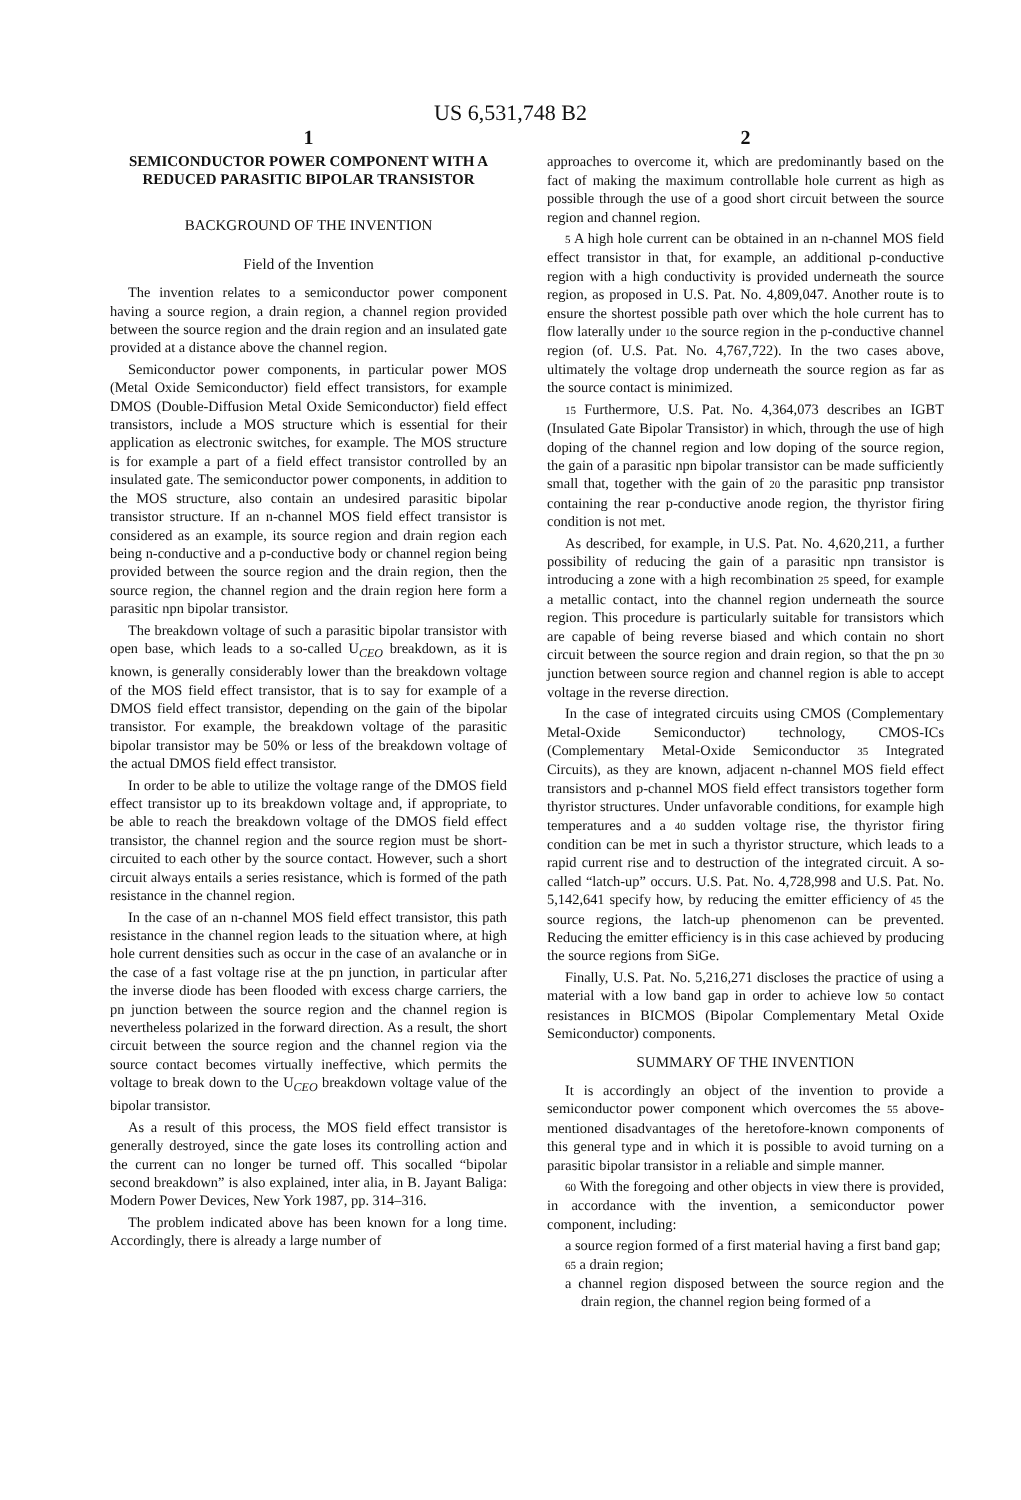US 6,531,748 B2
1
SEMICONDUCTOR POWER COMPONENT WITH A REDUCED PARASITIC BIPOLAR TRANSISTOR
BACKGROUND OF THE INVENTION
Field of the Invention
The invention relates to a semiconductor power component having a source region, a drain region, a channel region provided between the source region and the drain region and an insulated gate provided at a distance above the channel region.
Semiconductor power components, in particular power MOS (Metal Oxide Semiconductor) field effect transistors, for example DMOS (Double-Diffusion Metal Oxide Semiconductor) field effect transistors, include a MOS structure which is essential for their application as electronic switches, for example. The MOS structure is for example a part of a field effect transistor controlled by an insulated gate. The semiconductor power components, in addition to the MOS structure, also contain an undesired parasitic bipolar transistor structure. If an n-channel MOS field effect transistor is considered as an example, its source region and drain region each being n-conductive and a p-conductive body or channel region being provided between the source region and the drain region, then the source region, the channel region and the drain region here form a parasitic npn bipolar transistor.
The breakdown voltage of such a parasitic bipolar transistor with open base, which leads to a so-called U<sub>CEO</sub> breakdown, as it is known, is generally considerably lower than the breakdown voltage of the MOS field effect transistor, that is to say for example of a DMOS field effect transistor, depending on the gain of the bipolar transistor. For example, the breakdown voltage of the parasitic bipolar transistor may be 50% or less of the breakdown voltage of the actual DMOS field effect transistor.
In order to be able to utilize the voltage range of the DMOS field effect transistor up to its breakdown voltage and, if appropriate, to be able to reach the breakdown voltage of the DMOS field effect transistor, the channel region and the source region must be short-circuited to each other by the source contact. However, such a short circuit always entails a series resistance, which is formed of the path resistance in the channel region.
In the case of an n-channel MOS field effect transistor, this path resistance in the channel region leads to the situation where, at high hole current densities such as occur in the case of an avalanche or in the case of a fast voltage rise at the pn junction, in particular after the inverse diode has been flooded with excess charge carriers, the pn junction between the source region and the channel region is nevertheless polarized in the forward direction. As a result, the short circuit between the source region and the channel region via the source contact becomes virtually ineffective, which permits the voltage to break down to the U<sub>CEO</sub> breakdown voltage value of the bipolar transistor.
As a result of this process, the MOS field effect transistor is generally destroyed, since the gate loses its controlling action and the current can no longer be turned off. This socalled “bipolar second breakdown” is also explained, inter alia, in B. Jayant Baliga: Modern Power Devices, New York 1987, pp. 314–316.
The problem indicated above has been known for a long time. Accordingly, there is already a large number of
2
approaches to overcome it, which are predominantly based on the fact of making the maximum controllable hole current as high as possible through the use of a good short circuit between the source region and channel region.
5 A high hole current can be obtained in an n-channel MOS field effect transistor in that, for example, an additional p-conductive region with a high conductivity is provided underneath the source region, as proposed in U.S. Pat. No. 4,809,047. Another route is to ensure the shortest possible path over which the hole current has to flow laterally under 10 the source region in the p-conductive channel region (of. U.S. Pat. No. 4,767,722). In the two cases above, ultimately the voltage drop underneath the source region as far as the source contact is minimized.
15 Furthermore, U.S. Pat. No. 4,364,073 describes an IGBT (Insulated Gate Bipolar Transistor) in which, through the use of high doping of the channel region and low doping of the source region, the gain of a parasitic npn bipolar transistor can be made sufficiently small that, together with the gain of 20 the parasitic pnp transistor containing the rear p-conductive anode region, the thyristor firing condition is not met.
As described, for example, in U.S. Pat. No. 4,620,211, a further possibility of reducing the gain of a parasitic npn transistor is introducing a zone with a high recombination 25 speed, for example a metallic contact, into the channel region underneath the source region. This procedure is particularly suitable for transistors which are capable of being reverse biased and which contain no short circuit between the source region and drain region, so that the pn 30 junction between source region and channel region is able to accept voltage in the reverse direction.
In the case of integrated circuits using CMOS (Complementary Metal-Oxide Semiconductor) technology, CMOS-ICs (Complementary Metal-Oxide Semiconductor 35 Integrated Circuits), as they are known, adjacent n-channel MOS field effect transistors and p-channel MOS field effect transistors together form thyristor structures. Under unfavorable conditions, for example high temperatures and a 40 sudden voltage rise, the thyristor firing condition can be met in such a thyristor structure, which leads to a rapid current rise and to destruction of the integrated circuit. A so-called “latch-up” occurs. U.S. Pat. No. 4,728,998 and U.S. Pat. No. 5,142,641 specify how, by reducing the emitter efficiency of 45 the source regions, the latch-up phenomenon can be prevented. Reducing the emitter efficiency is in this case achieved by producing the source regions from SiGe.
Finally, U.S. Pat. No. 5,216,271 discloses the practice of using a material with a low band gap in order to achieve low 50 contact resistances in BICMOS (Bipolar Complementary Metal Oxide Semiconductor) components.
SUMMARY OF THE INVENTION
It is accordingly an object of the invention to provide a semiconductor power component which overcomes the 55 above-mentioned disadvantages of the heretofore-known components of this general type and in which it is possible to avoid turning on a parasitic bipolar transistor in a reliable and simple manner.
60 With the foregoing and other objects in view there is provided, in accordance with the invention, a semiconductor power component, including:
a source region formed of a first material having a first band gap;
65 a drain region;
a channel region disposed between the source region and the drain region, the channel region being formed of a